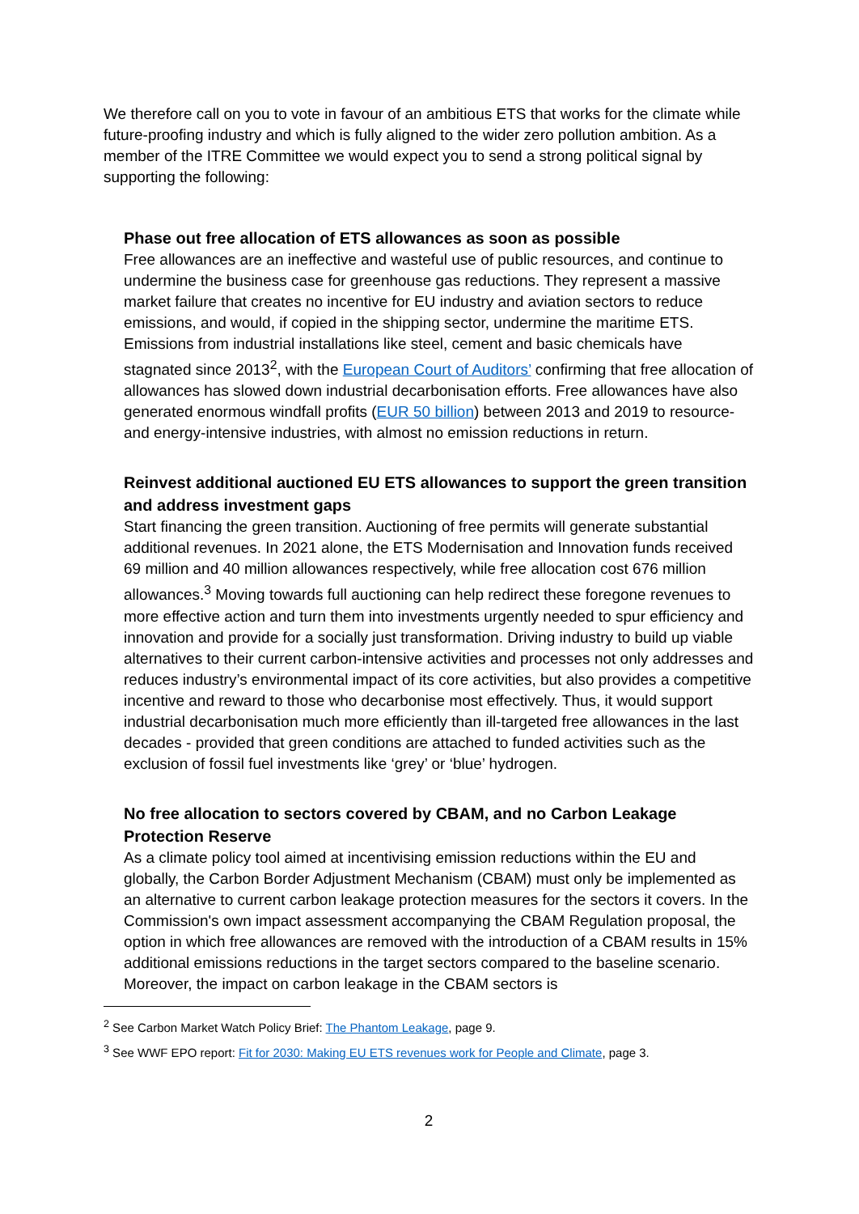We therefore call on you to vote in favour of an ambitious ETS that works for the climate while future-proofing industry and which is fully aligned to the wider zero pollution ambition. As a member of the ITRE Committee we would expect you to send a strong political signal by supporting the following:
Phase out free allocation of ETS allowances as soon as possible
Free allowances are an ineffective and wasteful use of public resources, and continue to undermine the business case for greenhouse gas reductions. They represent a massive market failure that creates no incentive for EU industry and aviation sectors to reduce emissions, and would, if copied in the shipping sector, undermine the maritime ETS. Emissions from industrial installations like steel, cement and basic chemicals have stagnated since 2013<sup>2</sup>, with the European Court of Auditors’ confirming that free allocation of allowances has slowed down industrial decarbonisation efforts. Free allowances have also generated enormous windfall profits (EUR 50 billion) between 2013 and 2019 to resource- and energy-intensive industries, with almost no emission reductions in return.
Reinvest additional auctioned EU ETS allowances to support the green transition and address investment gaps
Start financing the green transition. Auctioning of free permits will generate substantial additional revenues. In 2021 alone, the ETS Modernisation and Innovation funds received 69 million and 40 million allowances respectively, while free allocation cost 676 million allowances.<sup>3</sup> Moving towards full auctioning can help redirect these foregone revenues to more effective action and turn them into investments urgently needed to spur efficiency and innovation and provide for a socially just transformation. Driving industry to build up viable alternatives to their current carbon-intensive activities and processes not only addresses and reduces industry’s environmental impact of its core activities, but also provides a competitive incentive and reward to those who decarbonise most effectively. Thus, it would support industrial decarbonisation much more efficiently than ill-targeted free allowances in the last decades - provided that green conditions are attached to funded activities such as the exclusion of fossil fuel investments like ‘grey’ or ‘blue’ hydrogen.
No free allocation to sectors covered by CBAM, and no Carbon Leakage Protection Reserve
As a climate policy tool aimed at incentivising emission reductions within the EU and globally, the Carbon Border Adjustment Mechanism (CBAM) must only be implemented as an alternative to current carbon leakage protection measures for the sectors it covers. In the Commission's own impact assessment accompanying the CBAM Regulation proposal, the option in which free allowances are removed with the introduction of a CBAM results in 15% additional emissions reductions in the target sectors compared to the baseline scenario. Moreover, the impact on carbon leakage in the CBAM sectors is
<sup>2</sup> See Carbon Market Watch Policy Brief: The Phantom Leakage, page 9.
<sup>3</sup> See WWF EPO report: Fit for 2030: Making EU ETS revenues work for People and Climate, page 3.
2